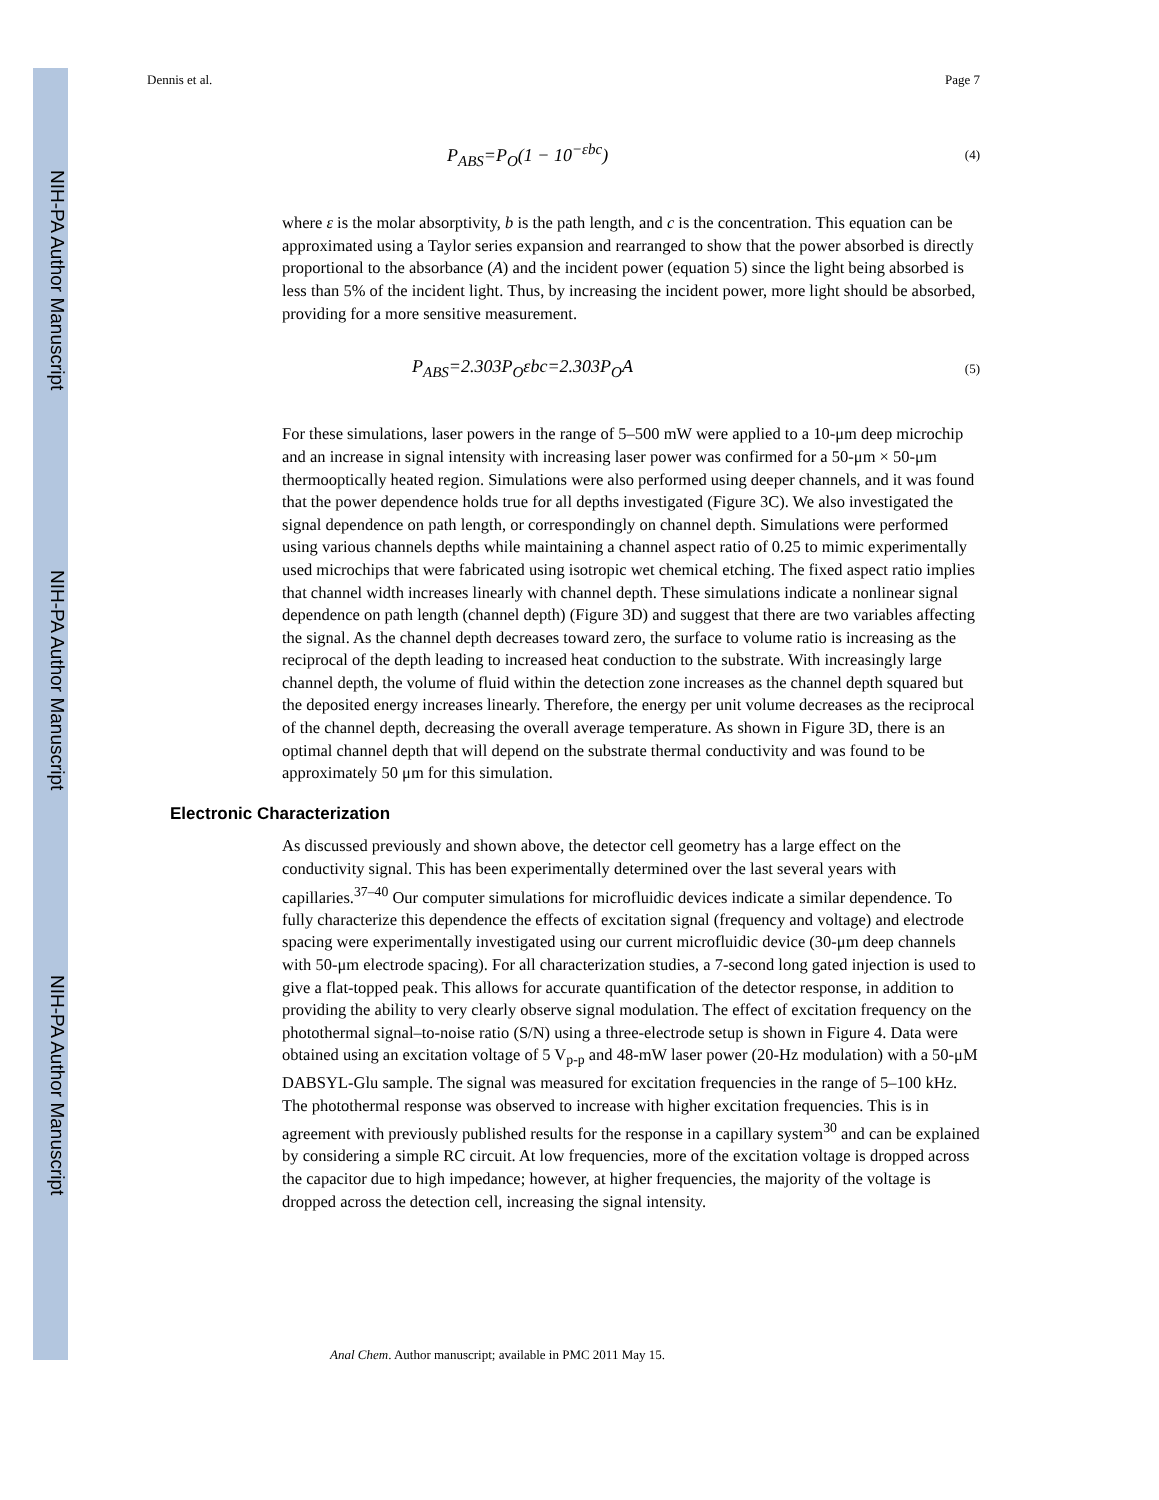NIH-PA Author Manuscript
NIH-PA Author Manuscript
NIH-PA Author Manuscript
Dennis et al. Page 7
P<sub>ABS</sub>=P<sub>O</sub>(1 − 10<sup>−εbc</sup>) (4)
where ε is the molar absorptivity, b is the path length, and c is the concentration. This equation can be approximated using a Taylor series expansion and rearranged to show that the power absorbed is directly proportional to the absorbance (A) and the incident power (equation 5) since the light being absorbed is less than 5% of the incident light. Thus, by increasing the incident power, more light should be absorbed, providing for a more sensitive measurement.
P<sub>ABS</sub>=2.303P<sub>O</sub>εbc=2.303P<sub>O</sub>A (5)
For these simulations, laser powers in the range of 5–500 mW were applied to a 10-μm deep microchip and an increase in signal intensity with increasing laser power was confirmed for a 50-μm × 50-μm thermooptically heated region. Simulations were also performed using deeper channels, and it was found that the power dependence holds true for all depths investigated (Figure 3C). We also investigated the signal dependence on path length, or correspondingly on channel depth. Simulations were performed using various channels depths while maintaining a channel aspect ratio of 0.25 to mimic experimentally used microchips that were fabricated using isotropic wet chemical etching. The fixed aspect ratio implies that channel width increases linearly with channel depth. These simulations indicate a nonlinear signal dependence on path length (channel depth) (Figure 3D) and suggest that there are two variables affecting the signal. As the channel depth decreases toward zero, the surface to volume ratio is increasing as the reciprocal of the depth leading to increased heat conduction to the substrate. With increasingly large channel depth, the volume of fluid within the detection zone increases as the channel depth squared but the deposited energy increases linearly. Therefore, the energy per unit volume decreases as the reciprocal of the channel depth, decreasing the overall average temperature. As shown in Figure 3D, there is an optimal channel depth that will depend on the substrate thermal conductivity and was found to be approximately 50 μm for this simulation.
Electronic Characterization
As discussed previously and shown above, the detector cell geometry has a large effect on the conductivity signal. This has been experimentally determined over the last several years with capillaries.<sup>37–40</sup> Our computer simulations for microfluidic devices indicate a similar dependence. To fully characterize this dependence the effects of excitation signal (frequency and voltage) and electrode spacing were experimentally investigated using our current microfluidic device (30-μm deep channels with 50-μm electrode spacing). For all characterization studies, a 7-second long gated injection is used to give a flat-topped peak. This allows for accurate quantification of the detector response, in addition to providing the ability to very clearly observe signal modulation. The effect of excitation frequency on the photothermal signal–to-noise ratio (S/N) using a three-electrode setup is shown in Figure 4. Data were obtained using an excitation voltage of 5 V<sub>p-p</sub> and 48-mW laser power (20-Hz modulation) with a 50-μM DABSYL-Glu sample. The signal was measured for excitation frequencies in the range of 5–100 kHz. The photothermal response was observed to increase with higher excitation frequencies. This is in agreement with previously published results for the response in a capillary system<sup>30</sup> and can be explained by considering a simple RC circuit. At low frequencies, more of the excitation voltage is dropped across the capacitor due to high impedance; however, at higher frequencies, the majority of the voltage is dropped across the detection cell, increasing the signal intensity.
Anal Chem. Author manuscript; available in PMC 2011 May 15.